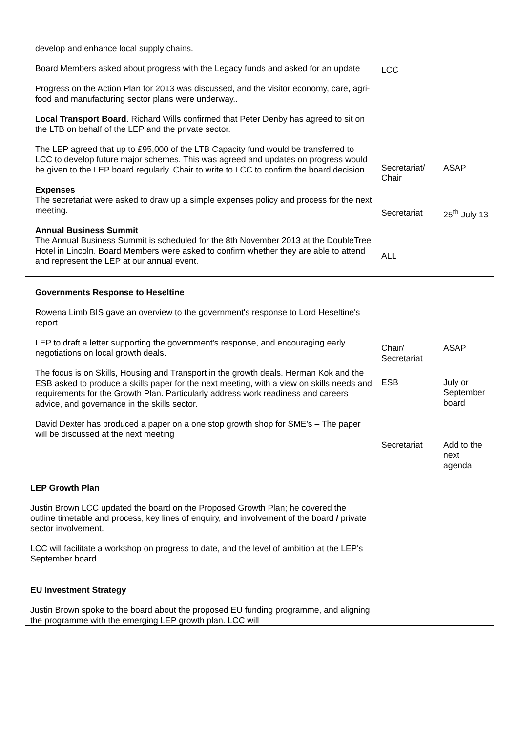| develop and enhance local supply chains. Board Members asked about progress with the Legacy funds and asked for an update Progress on the Action Plan for 2013 was discussed, and the visitor economy, care, agri-food and manufacturing sector plans were underway.. Local Transport Board . Richard Wills confirmed that Peter Denby has agreed to sit on the LTB on behalf of the LEP and the private sector. The LEP agreed that up to £95,000 of the LTB Capacity fund would be transferred to LCC to develop future major schemes. This was agreed and updates on progress would be given to the LEP board regularly. Chair to write to LCC to confirm the board decision. Expenses The secretariat were asked to draw up a simple expenses policy and process for the next meeting. Annual Business Summit The Annual Business Summit is scheduled for the 8th November 2013 at the DoubleTree Hotel in Lincoln. Board Members were asked to confirm whether they are able to attend and represent the LEP at our annual event. | LCC Secretariat/ Chair Secretariat ALL | ASAP 25<sup>th</sup> July 13 |
| Governments Response to Heseltine Rowena Limb BIS gave an overview to the government's response to Lord Heseltine's report LEP to draft a letter supporting the government's response, and encouraging early negotiations on local growth deals. The focus is on Skills, Housing and Transport in the growth deals. Herman Kok and the ESB asked to produce a skills paper for the next meeting, with a view on skills needs and requirements for the Growth Plan. Particularly address work readiness and careers advice, and governance in the skills sector. David Dexter has produced a paper on a one stop growth shop for SME's – The paper will be discussed at the next meeting | Chair/ Secretariat ESB Secretariat | ASAP July or September board Add to the next agenda |
| LEP Growth Plan Justin Brown LCC updated the board on the Proposed Growth Plan; he covered the outline timetable and process, key lines of enquiry, and involvement of the board / private sector involvement. LCC will facilitate a workshop on progress to date, and the level of ambition at the LEP's September board | | |
| EU Investment Strategy Justin Brown spoke to the board about the proposed EU funding programme, and aligning the programme with the emerging LEP growth plan. LCC will | | |